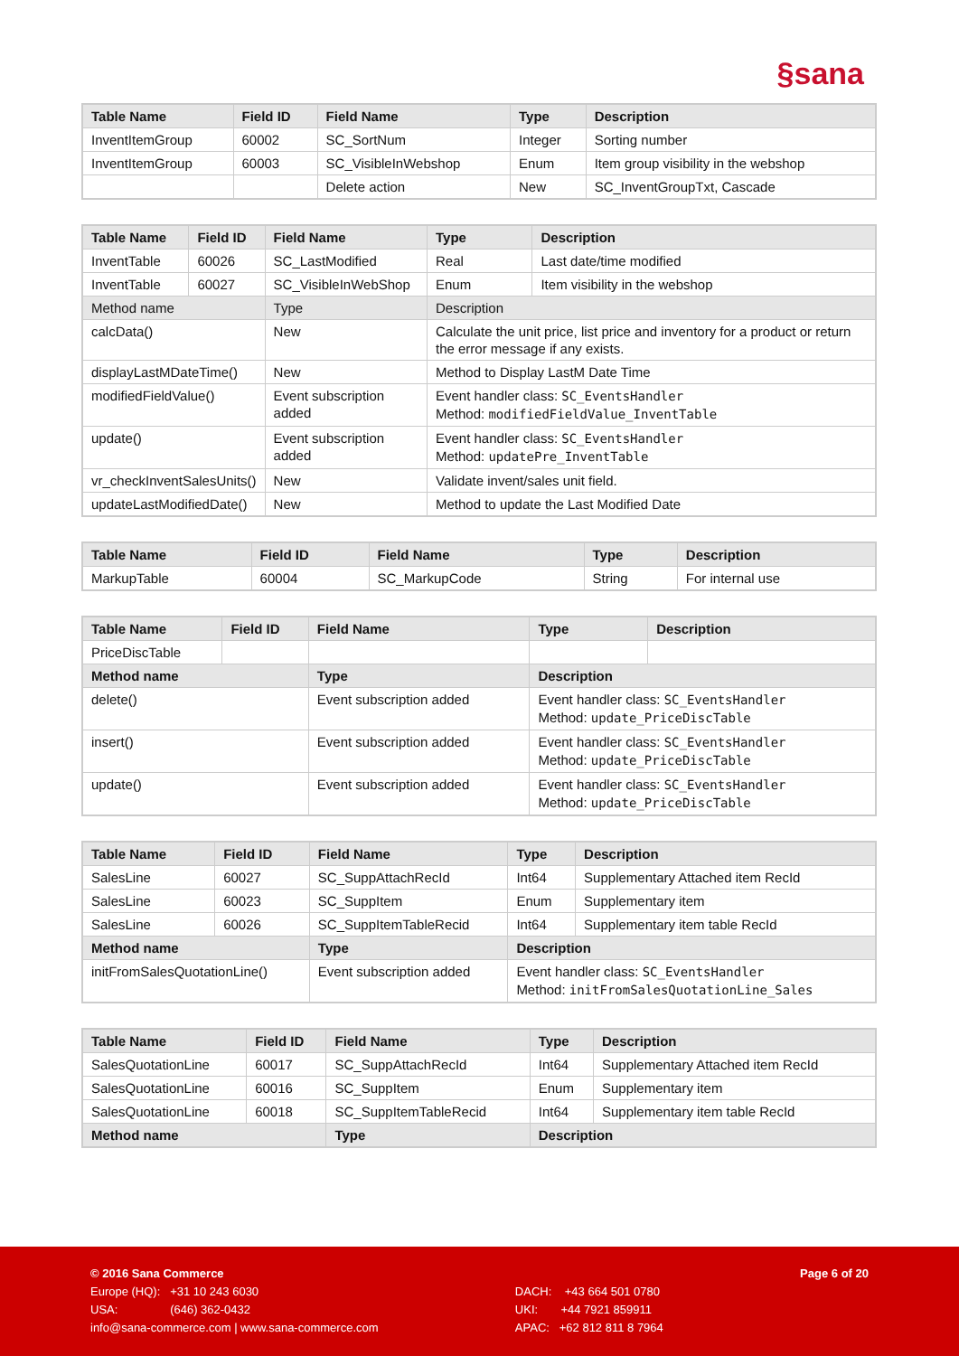§sana
| Table Name | Field ID | Field Name | Type | Description |
| --- | --- | --- | --- | --- |
| InventItemGroup | 60002 | SC_SortNum | Integer | Sorting number |
| InventItemGroup | 60003 | SC_VisibleInWebshop | Enum | Item group visibility in the webshop |
| | | Delete action | New | SC_InventGroupTxt, Cascade |
| Table Name | Field ID | Field Name | Type | Description |
| --- | --- | --- | --- | --- |
| InventTable | 60026 | SC_LastModified | Real | Last date/time modified |
| InventTable | 60027 | SC_VisibleInWebShop | Enum | Item visibility in the webshop |
| Method name | | Type | Description | |
| calcData() | | New | Calculate the unit price, list price and inventory for a product or return the error message if any exists. | |
| displayLastMDateTime() | | New | Method to Display LastM Date Time | |
| modifiedFieldValue() | | Event subscription added | Event handler class: SC_EventsHandler Method: modifiedFieldValue_InventTable | |
| update() | | Event subscription added | Event handler class: SC_EventsHandler Method: updatePre_InventTable | |
| vr_checkInventSalesUnits() | | New | Validate invent/sales unit field. | |
| updateLastModifiedDate() | | New | Method to update the Last Modified Date | |
| Table Name | Field ID | Field Name | Type | Description |
| --- | --- | --- | --- | --- |
| MarkupTable | 60004 | SC_MarkupCode | String | For internal use |
| Table Name | Field ID | Field Name | Type | Description |
| --- | --- | --- | --- | --- |
| PriceDiscTable | | | | |
| Method name | | Type | Description | |
| delete() | | Event subscription added | Event handler class: SC_EventsHandler Method: update_PriceDiscTable | |
| insert() | | Event subscription added | Event handler class: SC_EventsHandler Method: update_PriceDiscTable | |
| update() | | Event subscription added | Event handler class: SC_EventsHandler Method: update_PriceDiscTable | |
| Table Name | Field ID | Field Name | Type | Description |
| --- | --- | --- | --- | --- |
| SalesLine | 60027 | SC_SuppAttachRecId | Int64 | Supplementary Attached item RecId |
| SalesLine | 60023 | SC_SuppItem | Enum | Supplementary item |
| SalesLine | 60026 | SC_SuppItemTableRecid | Int64 | Supplementary item table RecId |
| Method name | | Type | Description | |
| initFromSalesQuotationLine() | | Event subscription added | Event handler class: SC_EventsHandler Method: initFromSalesQuotationLine_Sales | |
| Table Name | Field ID | Field Name | Type | Description |
| --- | --- | --- | --- | --- |
| SalesQuotationLine | 60017 | SC_SuppAttachRecId | Int64 | Supplementary Attached item RecId |
| SalesQuotationLine | 60016 | SC_SuppItem | Enum | Supplementary item |
| SalesQuotationLine | 60018 | SC_SuppItemTableRecid | Int64 | Supplementary item table RecId |
| Method name | | Type | Description | |
© 2016 Sana Commerce
Europe (HQ): +31 10 243 6030
USA: (646) 362-0432
info@sana-commerce.com | www.sana-commerce.com
DACH: +43 664 501 0780
UKI: +44 7921 859911
APAC: +62 812 811 8 7964
Page 6 of 20